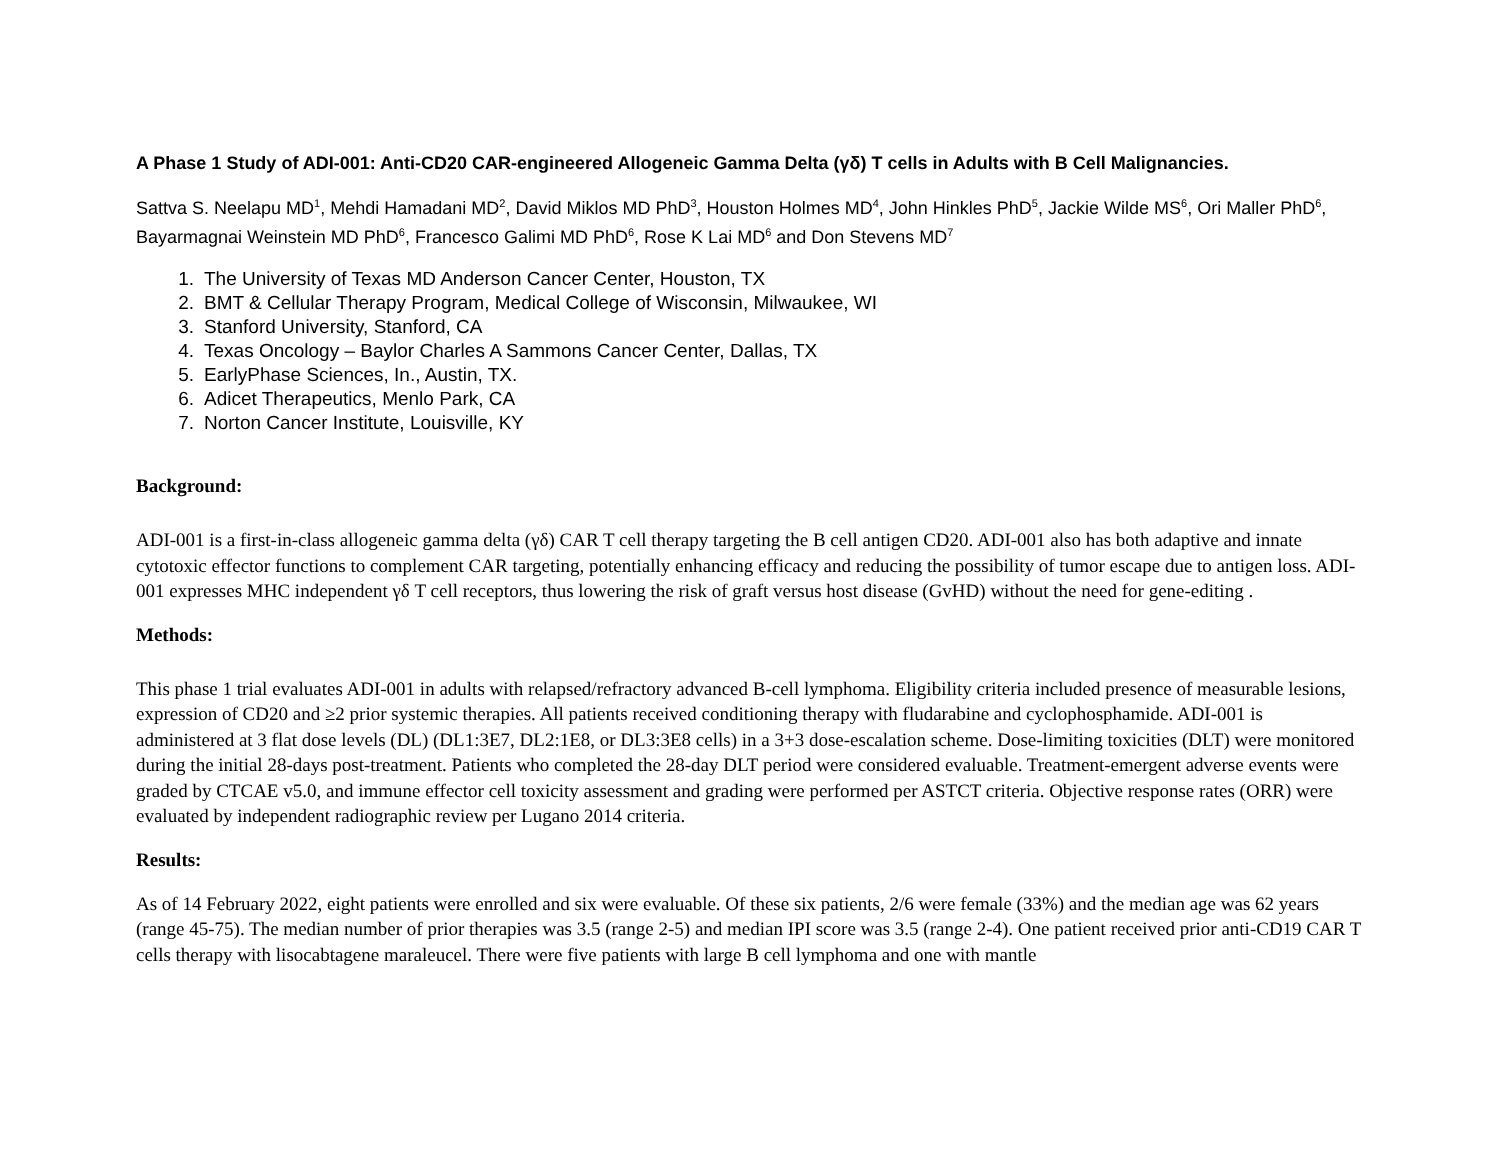A Phase 1 Study of ADI-001: Anti-CD20 CAR-engineered Allogeneic Gamma Delta (γδ) T cells in Adults with B Cell Malignancies.
Sattva S. Neelapu MD<sup>1</sup>, Mehdi Hamadani MD<sup>2</sup>, David Miklos MD PhD<sup>3</sup>, Houston Holmes MD<sup>4</sup>, John Hinkles PhD<sup>5</sup>, Jackie Wilde MS<sup>6</sup>, Ori Maller PhD<sup>6</sup>, Bayarmagnai Weinstein MD PhD<sup>6</sup>, Francesco Galimi MD PhD<sup>6</sup>, Rose K Lai MD<sup>6</sup> and Don Stevens MD<sup>7</sup>
1. The University of Texas MD Anderson Cancer Center, Houston, TX
2. BMT & Cellular Therapy Program, Medical College of Wisconsin, Milwaukee, WI
3. Stanford University, Stanford, CA
4. Texas Oncology – Baylor Charles A Sammons Cancer Center, Dallas, TX
5. EarlyPhase Sciences, In., Austin, TX.
6. Adicet Therapeutics, Menlo Park, CA
7. Norton Cancer Institute, Louisville, KY
Background:
ADI-001 is a first-in-class allogeneic gamma delta (γδ) CAR T cell therapy targeting the B cell antigen CD20. ADI-001 also has both adaptive and innate cytotoxic effector functions to complement CAR targeting, potentially enhancing efficacy and reducing the possibility of tumor escape due to antigen loss. ADI-001 expresses MHC independent γδ T cell receptors, thus lowering the risk of graft versus host disease (GvHD) without the need for gene-editing .
Methods:
This phase 1 trial evaluates ADI-001 in adults with relapsed/refractory advanced B-cell lymphoma. Eligibility criteria included presence of measurable lesions, expression of CD20 and ≥2 prior systemic therapies. All patients received conditioning therapy with fludarabine and cyclophosphamide. ADI-001 is administered at 3 flat dose levels (DL) (DL1:3E7, DL2:1E8, or DL3:3E8 cells) in a 3+3 dose-escalation scheme. Dose-limiting toxicities (DLT) were monitored during the initial 28-days post-treatment. Patients who completed the 28-day DLT period were considered evaluable. Treatment-emergent adverse events were graded by CTCAE v5.0, and immune effector cell toxicity assessment and grading were performed per ASTCT criteria. Objective response rates (ORR) were evaluated by independent radiographic review per Lugano 2014 criteria.
Results:
As of 14 February 2022, eight patients were enrolled and six were evaluable. Of these six patients, 2/6 were female (33%) and the median age was 62 years (range 45-75). The median number of prior therapies was 3.5 (range 2-5) and median IPI score was 3.5 (range 2-4). One patient received prior anti-CD19 CAR T cells therapy with lisocabtagene maraleucel. There were five patients with large B cell lymphoma and one with mantle